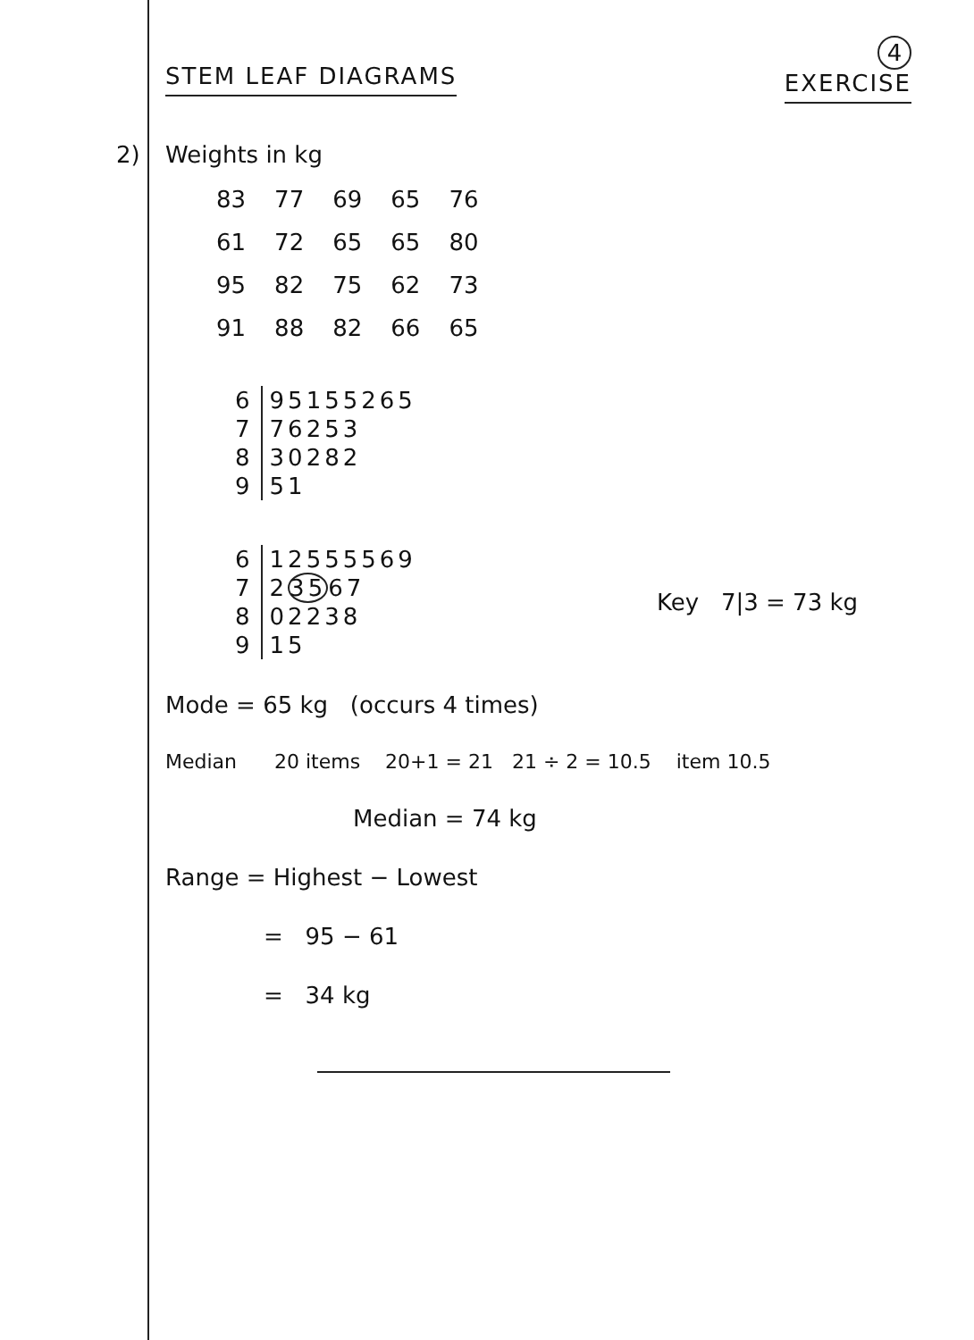STEM LEAF DIAGRAMS
4
EXERCISE
2) Weights in kg
| 83 | 77 | 69 | 65 | 76 |
| 61 | 72 | 65 | 65 | 80 |
| 95 | 82 | 75 | 62 | 73 |
| 91 | 88 | 82 | 66 | 65 |
| 6 | 95155265 |
| 7 | 76253 |
| 8 | 30282 |
| 9 | 51 |
| 6 | 12555569 |
| 7 | 2 35 67 |
| 8 | 02238 |
| 9 | 15 |
Key 7|3 = 73 kg
Mode = 65 kg (occurs 4 times)
Median 20 items 20+1 = 21 21 ÷ 2 = 10.5 item 10.5
Median = 74 kg
Range = Highest − Lowest
= 95 − 61
= 34 kg